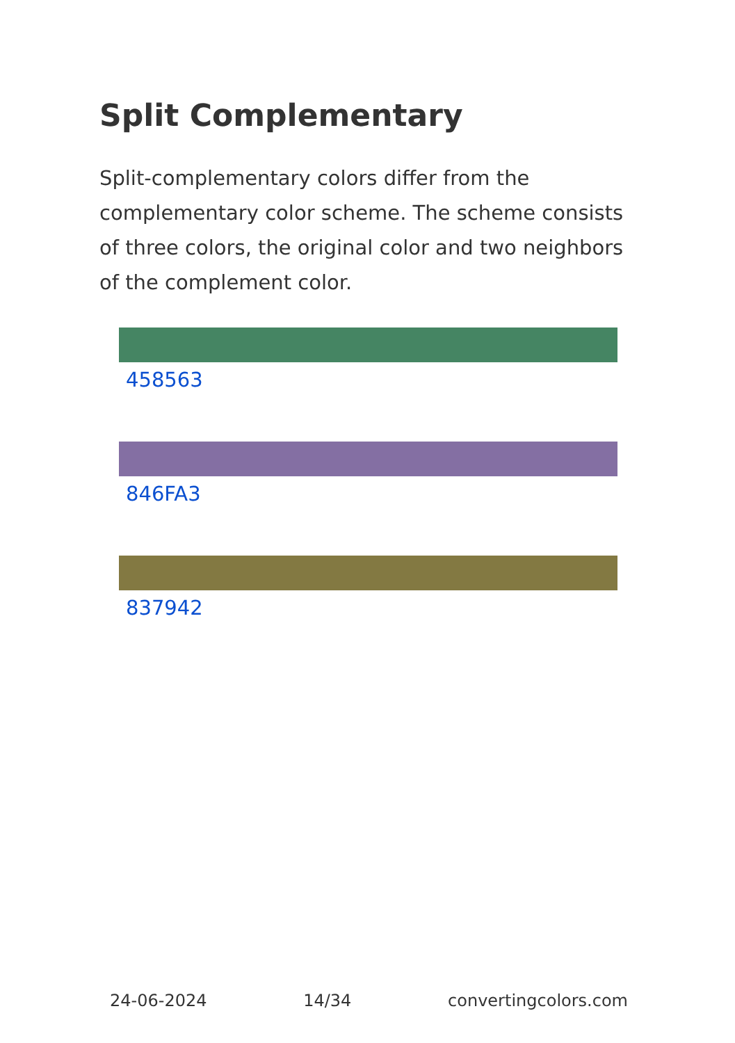Split Complementary
Split-complementary colors differ from the complementary color scheme. The scheme consists of three colors, the original color and two neighbors of the complement color.
458563
846FA3
837942
24-06-2024 14/34 convertingcolors.com